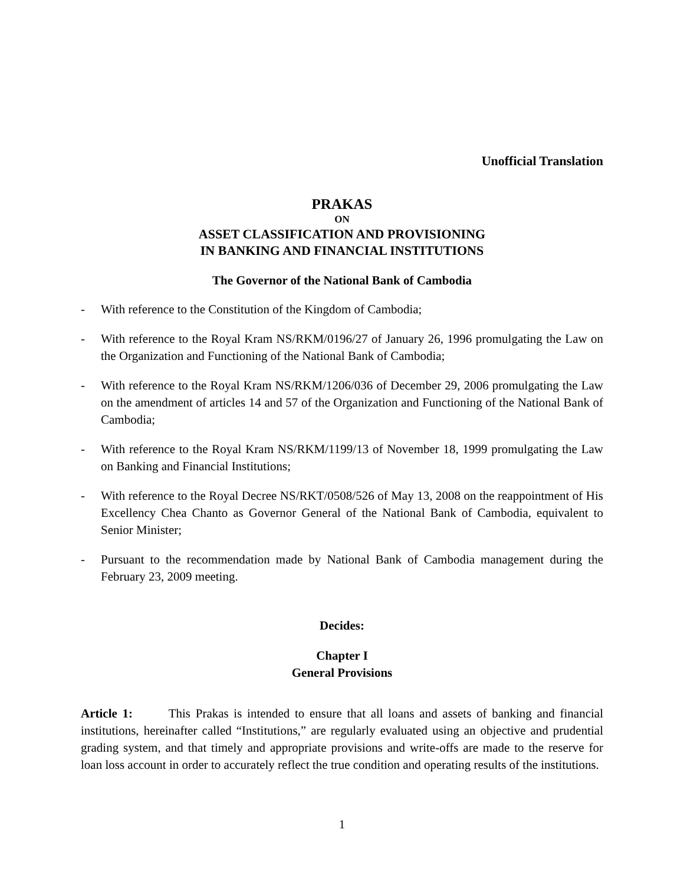Unofficial Translation
PRAKAS
ON
ASSET CLASSIFICATION AND PROVISIONING
IN BANKING AND FINANCIAL INSTITUTIONS
The Governor of the National Bank of Cambodia
- With reference to the Constitution of the Kingdom of Cambodia;
- With reference to the Royal Kram NS/RKM/0196/27 of January 26, 1996 promulgating the Law on the Organization and Functioning of the National Bank of Cambodia;
- With reference to the Royal Kram NS/RKM/1206/036 of December 29, 2006 promulgating the Law on the amendment of articles 14 and 57 of the Organization and Functioning of the National Bank of Cambodia;
- With reference to the Royal Kram NS/RKM/1199/13 of November 18, 1999 promulgating the Law on Banking and Financial Institutions;
- With reference to the Royal Decree NS/RKT/0508/526 of May 13, 2008 on the reappointment of His Excellency Chea Chanto as Governor General of the National Bank of Cambodia, equivalent to Senior Minister;
- Pursuant to the recommendation made by National Bank of Cambodia management during the February 23, 2009 meeting.
Decides:
Chapter I
General Provisions
Article 1: This Prakas is intended to ensure that all loans and assets of banking and financial institutions, hereinafter called “Institutions,” are regularly evaluated using an objective and prudential grading system, and that timely and appropriate provisions and write-offs are made to the reserve for loan loss account in order to accurately reflect the true condition and operating results of the institutions.
1